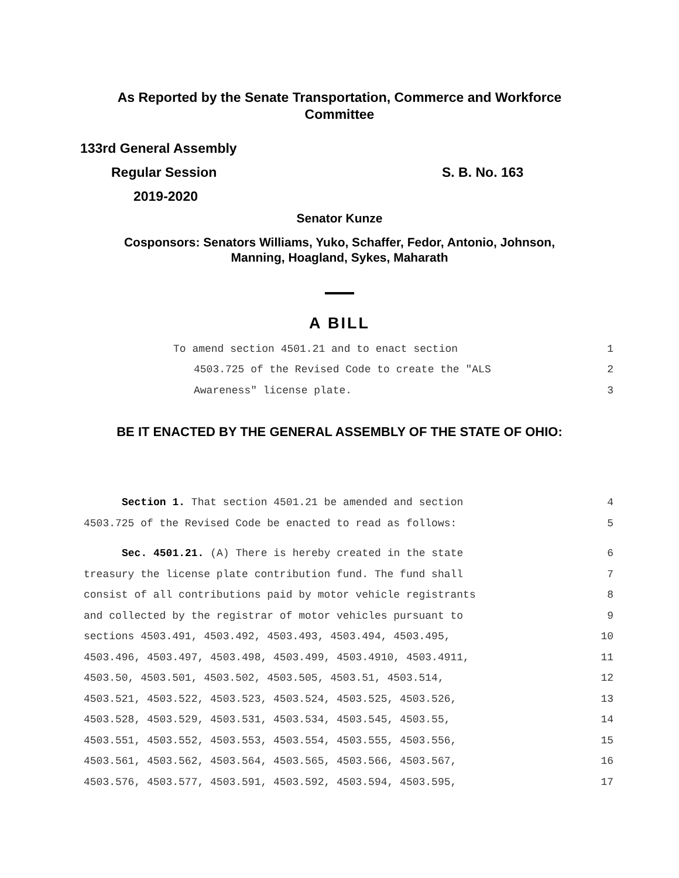As Reported by the Senate Transportation, Commerce and Workforce
Committee
133rd General Assembly
Regular Session S. B. No. 163
2019-2020
Senator Kunze
Cosponsors: Senators Williams, Yuko, Schaffer, Fedor, Antonio, Johnson,
Manning, Hoagland, Sykes, Maharath
A BILL
To amend section 4501.21 and to enact section 1
4503.725 of the Revised Code to create the "ALS 2
Awareness" license plate. 3
BE IT ENACTED BY THE GENERAL ASSEMBLY OF THE STATE OF OHIO:
Section 1. That section 4501.21 be amended and section 4
4503.725 of the Revised Code be enacted to read as follows: 5
Sec. 4501.21. (A) There is hereby created in the state 6
treasury the license plate contribution fund. The fund shall 7
consist of all contributions paid by motor vehicle registrants 8
and collected by the registrar of motor vehicles pursuant to 9
sections 4503.491, 4503.492, 4503.493, 4503.494, 4503.495, 10
4503.496, 4503.497, 4503.498, 4503.499, 4503.4910, 4503.4911, 11
4503.50, 4503.501, 4503.502, 4503.505, 4503.51, 4503.514, 12
4503.521, 4503.522, 4503.523, 4503.524, 4503.525, 4503.526, 13
4503.528, 4503.529, 4503.531, 4503.534, 4503.545, 4503.55, 14
4503.551, 4503.552, 4503.553, 4503.554, 4503.555, 4503.556, 15
4503.561, 4503.562, 4503.564, 4503.565, 4503.566, 4503.567, 16
4503.576, 4503.577, 4503.591, 4503.592, 4503.594, 4503.595, 17